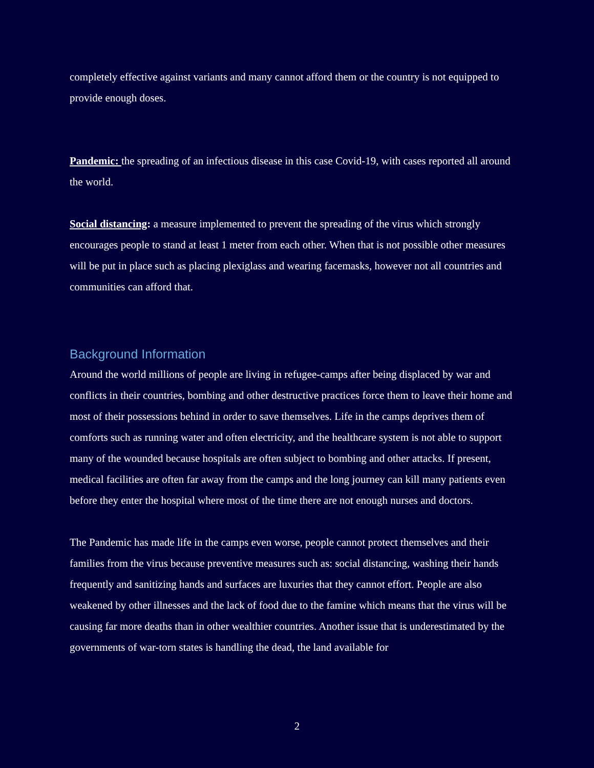completely effective against variants and many cannot afford them or the country is not equipped to provide enough doses.
Pandemic: the spreading of an infectious disease in this case Covid-19, with cases reported all around the world.
Social distancing: a measure implemented to prevent the spreading of the virus which strongly encourages people to stand at least 1 meter from each other. When that is not possible other measures will be put in place such as placing plexiglass and wearing facemasks, however not all countries and communities can afford that.
Background Information
Around the world millions of people are living in refugee-camps after being displaced by war and conflicts in their countries, bombing and other destructive practices force them to leave their home and most of their possessions behind in order to save themselves. Life in the camps deprives them of comforts such as running water and often electricity, and the healthcare system is not able to support many of the wounded because hospitals are often subject to bombing and other attacks. If present, medical facilities are often far away from the camps and the long journey can kill many patients even before they enter the hospital where most of the time there are not enough nurses and doctors.
The Pandemic has made life in the camps even worse, people cannot protect themselves and their families from the virus because preventive measures such as: social distancing, washing their hands frequently and sanitizing hands and surfaces are luxuries that they cannot effort. People are also weakened by other illnesses and the lack of food due to the famine which means that the virus will be causing far more deaths than in other wealthier countries. Another issue that is underestimated by the governments of war-torn states is handling the dead, the land available for
2